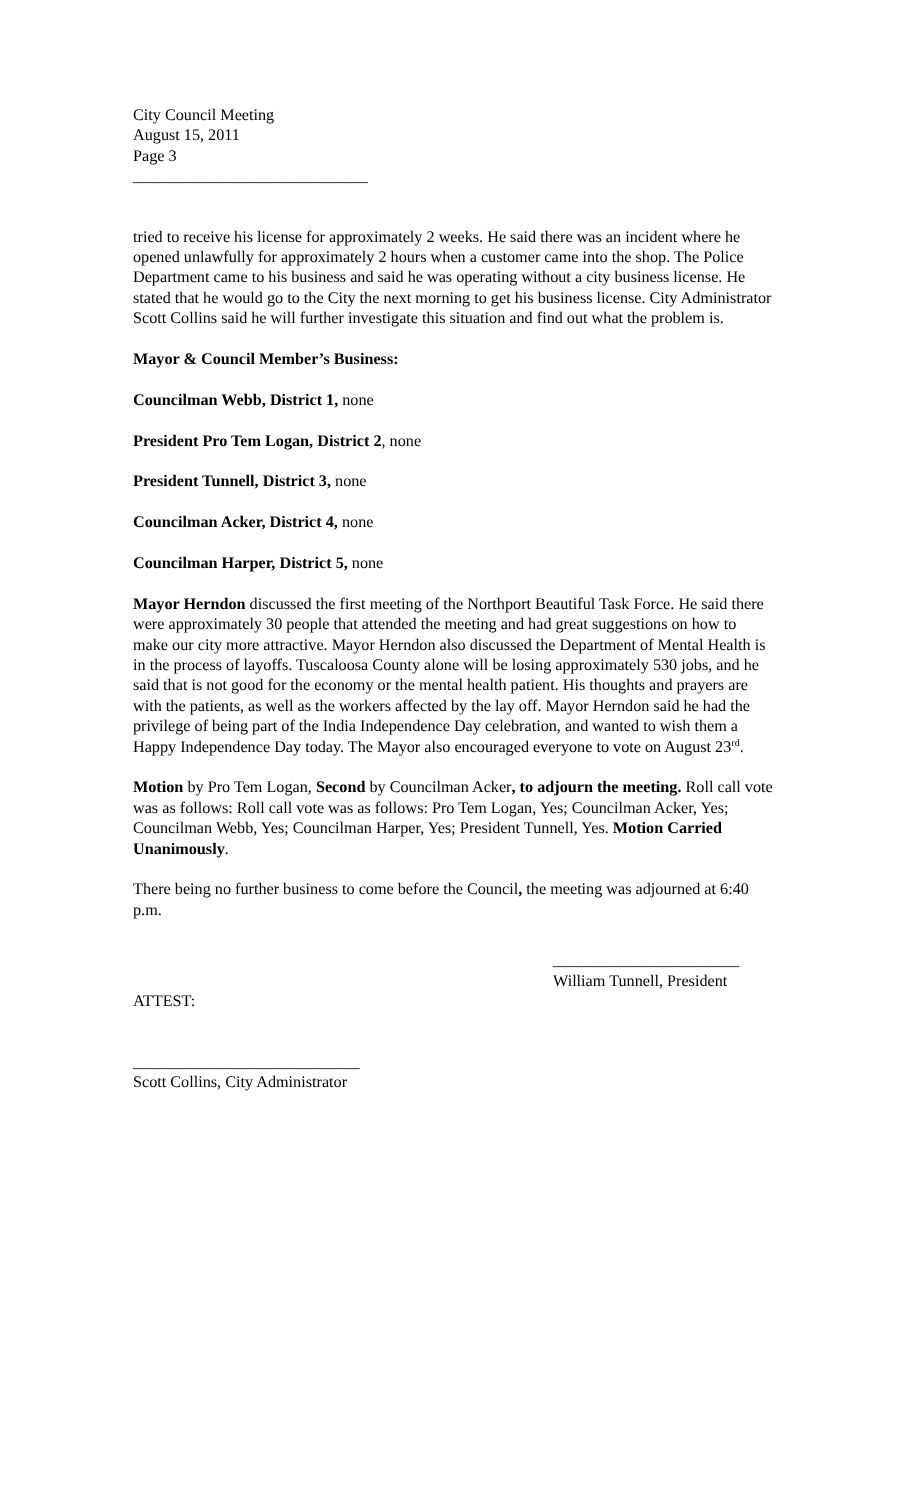City Council Meeting
August 15, 2011
Page 3
_____________________________
tried to receive his license for approximately 2 weeks. He said there was an incident where he opened unlawfully for approximately 2 hours when a customer came into the shop. The Police Department came to his business and said he was operating without a city business license. He stated that he would go to the City the next morning to get his business license. City Administrator Scott Collins said he will further investigate this situation and find out what the problem is.
Mayor & Council Member’s Business:
Councilman Webb, District 1, none
President Pro Tem Logan, District 2, none
President Tunnell, District 3, none
Councilman Acker, District 4, none
Councilman Harper, District 5, none
Mayor Herndon discussed the first meeting of the Northport Beautiful Task Force. He said there were approximately 30 people that attended the meeting and had great suggestions on how to make our city more attractive. Mayor Herndon also discussed the Department of Mental Health is in the process of layoffs. Tuscaloosa County alone will be losing approximately 530 jobs, and he said that is not good for the economy or the mental health patient. His thoughts and prayers are with the patients, as well as the workers affected by the lay off. Mayor Herndon said he had the privilege of being part of the India Independence Day celebration, and wanted to wish them a Happy Independence Day today. The Mayor also encouraged everyone to vote on August 23<sup>rd</sup>.
Motion by Pro Tem Logan, Second by Councilman Acker, to adjourn the meeting. Roll call vote was as follows: Roll call vote was as follows: Pro Tem Logan, Yes; Councilman Acker, Yes; Councilman Webb, Yes; Councilman Harper, Yes; President Tunnell, Yes. Motion Carried Unanimously.
There being no further business to come before the Council, the meeting was adjourned at 6:40 p.m.
_______________________
William Tunnell, President
ATTEST:
____________________________
Scott Collins, City Administrator